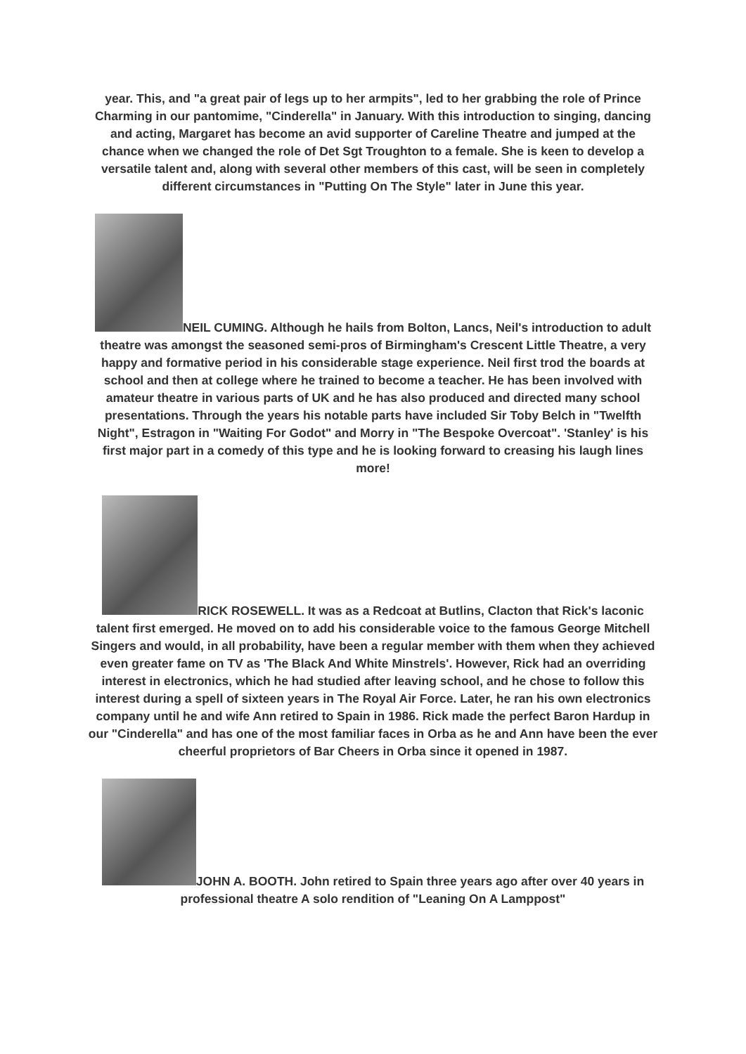year. This, and "a great pair of legs up to her armpits", led to her grabbing the role of Prince Charming in our pantomime, "Cinderella" in January. With this introduction to singing, dancing and acting, Margaret has become an avid supporter of Careline Theatre and jumped at the chance when we changed the role of Det Sgt Troughton to a female. She is keen to develop a versatile talent and, along with several other members of this cast, will be seen in completely different circumstances in "Putting On The Style" later in June this year.
NEIL CUMING. Although he hails from Bolton, Lancs, Neil's introduction to adult theatre was amongst the seasoned semi-pros of Birmingham's Crescent Little Theatre, a very happy and formative period in his considerable stage experience. Neil first trod the boards at school and then at college where he trained to become a teacher. He has been involved with amateur theatre in various parts of UK and he has also produced and directed many school presentations. Through the years his notable parts have included Sir Toby Belch in "Twelfth Night", Estragon in "Waiting For Godot" and Morry in "The Bespoke Overcoat". 'Stanley' is his first major part in a comedy of this type and he is looking forward to creasing his laugh lines more!
RICK ROSEWELL. It was as a Redcoat at Butlins, Clacton that Rick's laconic talent first emerged. He moved on to add his considerable voice to the famous George Mitchell Singers and would, in all probability, have been a regular member with them when they achieved even greater fame on TV as 'The Black And White Minstrels'. However, Rick had an overriding interest in electronics, which he had studied after leaving school, and he chose to follow this interest during a spell of sixteen years in The Royal Air Force. Later, he ran his own electronics company until he and wife Ann retired to Spain in 1986. Rick made the perfect Baron Hardup in our "Cinderella" and has one of the most familiar faces in Orba as he and Ann have been the ever cheerful proprietors of Bar Cheers in Orba since it opened in 1987.
JOHN A. BOOTH. John retired to Spain three years ago after over 40 years in professional theatre A solo rendition of "Leaning On A Lamppost"